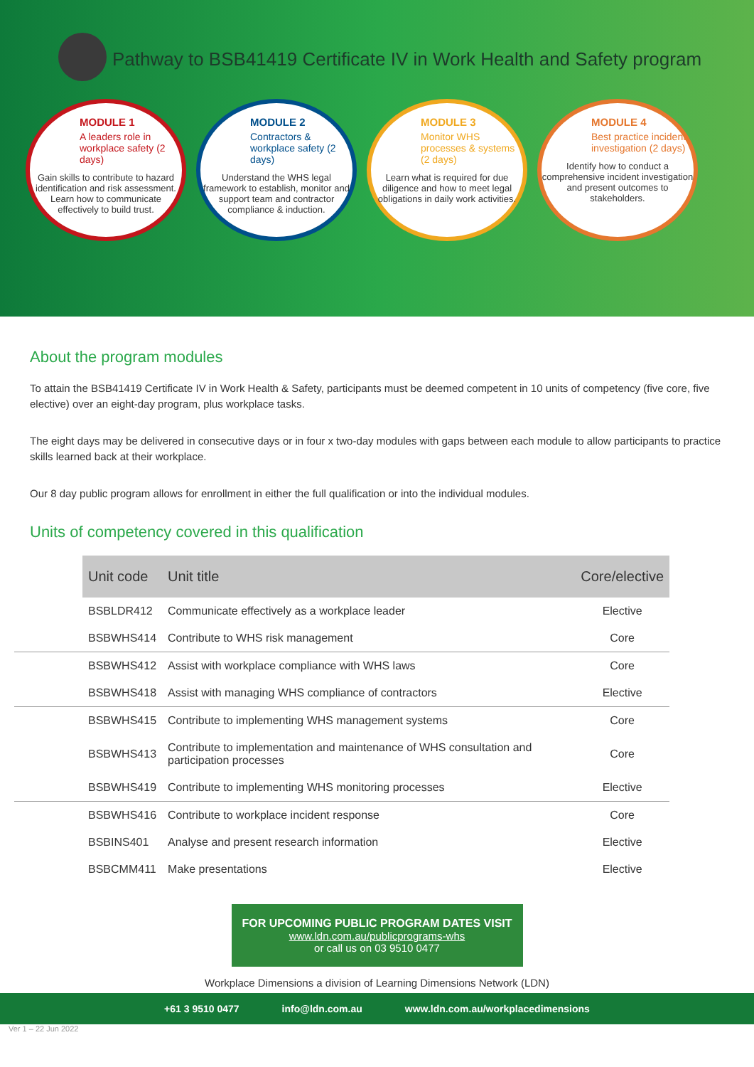Pathway to BSB41419 Certificate IV in Work Health and Safety program
MODULE 1
A leaders role in workplace safety (2 days)
Gain skills to contribute to hazard identification and risk assessment. Learn how to communicate effectively to build trust.
MODULE 2
Contractors & workplace safety (2 days)
Understand the WHS legal framework to establish, monitor and support team and contractor compliance & induction.
MODULE 3
Monitor WHS processes & systems (2 days)
Learn what is required for due diligence and how to meet legal obligations in daily work activities.
MODULE 4
Best practice incident investigation (2 days)
Identify how to conduct a comprehensive incident investigation and present outcomes to stakeholders.
About the program modules
To attain the BSB41419 Certificate IV in Work Health & Safety, participants must be deemed competent in 10 units of competency (five core, five elective) over an eight-day program, plus workplace tasks.
The eight days may be delivered in consecutive days or in four x two-day modules with gaps between each module to allow participants to practice skills learned back at their workplace.
Our 8 day public program allows for enrollment in either the full qualification or into the individual modules.
Units of competency covered in this qualification
| | Unit code | Unit title | Core/elective |
| | BSBLDR412 | Communicate effectively as a workplace leader | Elective |
| | BSBWHS414 | Contribute to WHS risk management | Core |
| | BSBWHS412 | Assist with workplace compliance with WHS laws | Core |
| | BSBWHS418 | Assist with managing WHS compliance of contractors | Elective |
| | BSBWHS415 | Contribute to implementing WHS management systems | Core |
| | BSBWHS413 | Contribute to implementation and maintenance of WHS consultation and participation processes | Core |
| | BSBWHS419 | Contribute to implementing WHS monitoring processes | Elective |
| | BSBWHS416 | Contribute to workplace incident response | Core |
| | BSBINS401 | Analyse and present research information | Elective |
| | BSBCMM411 | Make presentations | Elective |
FOR UPCOMING PUBLIC PROGRAM DATES VISIT
www.ldn.com.au/publicprograms-whs
or call us on 03 9510 0477
Workplace Dimensions a division of Learning Dimensions Network (LDN)
+61 3 9510 0477 info@ldn.com.au www.ldn.com.au/workplacedimensions
Ver 1 – 22 Jun 2022